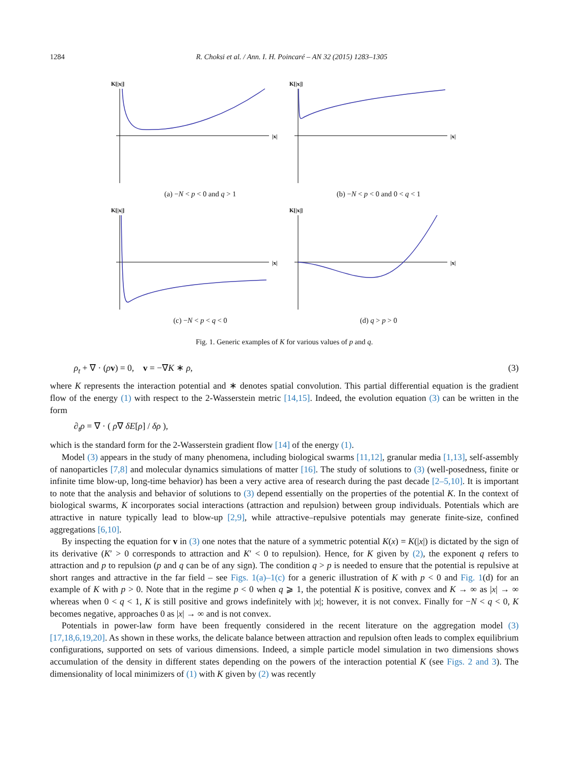1284 R. Choksi et al. / Ann. I. H. Poincaré – AN 32 (2015) 1283–1305
K[|x|]
|x|
(a) −N < p < 0 and q > 1
K[|x|]
|x|
(b) −N < p < 0 and 0 < q < 1
K[|x|]
|x|
(c) −N < p < q < 0
K[|x|]
|x|
(d) q > p > 0
Fig. 1. Generic examples of K for various values of p and q.
ρ<sub>t</sub> + ∇ · (ρv) = 0, v = −∇K ∗ ρ, (3)
where K represents the interaction potential and ∗ denotes spatial convolution. This partial differential equation is the gradient flow of the energy (1) with respect to the 2-Wasserstein metric [14,15]. Indeed, the evolution equation (3) can be written in the form
∂<sub>t</sub>ρ = ∇ · ( ρ∇ δE[ρ] / δρ ),
which is the standard form for the 2-Wasserstein gradient flow [14] of the energy (1).
Model (3) appears in the study of many phenomena, including biological swarms [11,12], granular media [1,13], self-assembly of nanoparticles [7,8] and molecular dynamics simulations of matter [16]. The study of solutions to (3) (well-posedness, finite or infinite time blow-up, long-time behavior) has been a very active area of research during the past decade [2–5,10]. It is important to note that the analysis and behavior of solutions to (3) depend essentially on the properties of the potential K. In the context of biological swarms, K incorporates social interactions (attraction and repulsion) between group individuals. Potentials which are attractive in nature typically lead to blow-up [2,9], while attractive–repulsive potentials may generate finite-size, confined aggregations [6,10].
By inspecting the equation for v in (3) one notes that the nature of a symmetric potential K(x) = K(|x|) is dictated by the sign of its derivative (K′ > 0 corresponds to attraction and K′ < 0 to repulsion). Hence, for K given by (2), the exponent q refers to attraction and p to repulsion (p and q can be of any sign). The condition q > p is needed to ensure that the potential is repulsive at short ranges and attractive in the far field – see Figs. 1(a)–1(c) for a generic illustration of K with p < 0 and Fig. 1(d) for an example of K with p > 0. Note that in the regime p < 0 when q ⩾ 1, the potential K is positive, convex and K → ∞ as |x| → ∞ whereas when 0 < q < 1, K is still positive and grows indefinitely with |x|; however, it is not convex. Finally for −N < q < 0, K becomes negative, approaches 0 as |x| → ∞ and is not convex.
Potentials in power-law form have been frequently considered in the recent literature on the aggregation model (3) [17,18,6,19,20]. As shown in these works, the delicate balance between attraction and repulsion often leads to complex equilibrium configurations, supported on sets of various dimensions. Indeed, a simple particle model simulation in two dimensions shows accumulation of the density in different states depending on the powers of the interaction potential K (see Figs. 2 and 3). The dimensionality of local minimizers of (1) with K given by (2) was recently